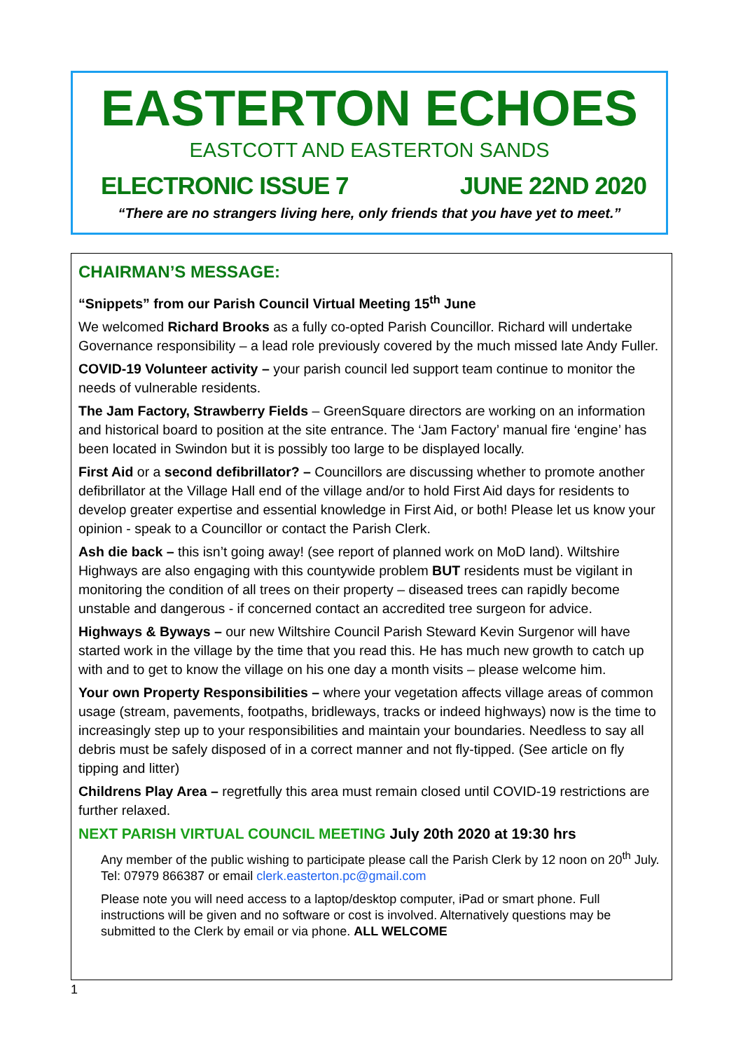EASTERTON ECHOES
EASTCOTT AND EASTERTON SANDS
ELECTRONIC ISSUE 7 JUNE 22ND 2020
“There are no strangers living here, only friends that you have yet to meet.”
CHAIRMAN’S MESSAGE:
“Snippets” from our Parish Council Virtual Meeting 15<sup>th</sup> June
We welcomed Richard Brooks as a fully co-opted Parish Councillor. Richard will undertake Governance responsibility – a lead role previously covered by the much missed late Andy Fuller.
COVID-19 Volunteer activity – your parish council led support team continue to monitor the needs of vulnerable residents.
The Jam Factory, Strawberry Fields – GreenSquare directors are working on an information and historical board to position at the site entrance. The ‘Jam Factory’ manual fire ‘engine’ has been located in Swindon but it is possibly too large to be displayed locally.
First Aid or a second defibrillator? – Councillors are discussing whether to promote another defibrillator at the Village Hall end of the village and/or to hold First Aid days for residents to develop greater expertise and essential knowledge in First Aid, or both! Please let us know your opinion - speak to a Councillor or contact the Parish Clerk.
Ash die back – this isn’t going away! (see report of planned work on MoD land). Wiltshire Highways are also engaging with this countywide problem BUT residents must be vigilant in monitoring the condition of all trees on their property – diseased trees can rapidly become unstable and dangerous - if concerned contact an accredited tree surgeon for advice.
Highways & Byways – our new Wiltshire Council Parish Steward Kevin Surgenor will have started work in the village by the time that you read this. He has much new growth to catch up with and to get to know the village on his one day a month visits – please welcome him.
Your own Property Responsibilities – where your vegetation affects village areas of common usage (stream, pavements, footpaths, bridleways, tracks or indeed highways) now is the time to increasingly step up to your responsibilities and maintain your boundaries. Needless to say all debris must be safely disposed of in a correct manner and not fly-tipped. (See article on fly tipping and litter)
Childrens Play Area – regretfully this area must remain closed until COVID-19 restrictions are further relaxed.
NEXT PARISH VIRTUAL COUNCIL MEETING July 20th 2020 at 19:30 hrs
Any member of the public wishing to participate please call the Parish Clerk by 12 noon on 20<sup>th</sup> July. Tel: 07979 866387 or email clerk.easterton.pc@gmail.com
Please note you will need access to a laptop/desktop computer, iPad or smart phone. Full instructions will be given and no software or cost is involved. Alternatively questions may be submitted to the Clerk by email or via phone. ALL WELCOME
1